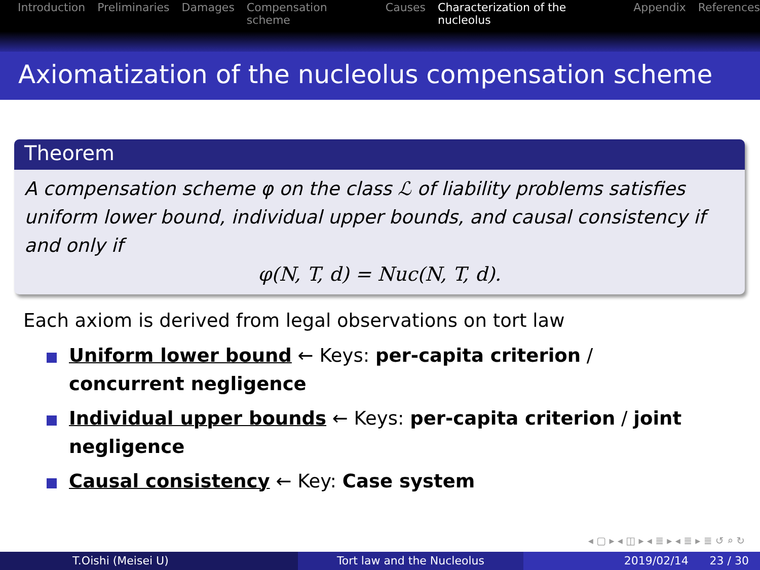Introduction Preliminaries Damages Compensation scheme Causes Characterization of the nucleolus Appendix References
Axiomatization of the nucleolus compensation scheme
Theorem
A compensation scheme φ on the class ℒ of liability problems satisfies uniform lower bound, individual upper bounds, and causal consistency if and only if
φ(N, T, d) = Nuc(N, T, d).
Each axiom is derived from legal observations on tort law
Uniform lower bound ← Keys: per-capita criterion / concurrent negligence
Individual upper bounds ← Keys: per-capita criterion / joint negligence
Causal consistency ← Key: Case system
◂ ▢ ▸ ◂ ◫ ▸ ◂ ≣ ▸ ◂ ≣ ▸ ≣ ↺ ⌕ ↻
T.Oishi (Meisei U) Tort law and the Nucleolus 2019/02/14 23 / 30